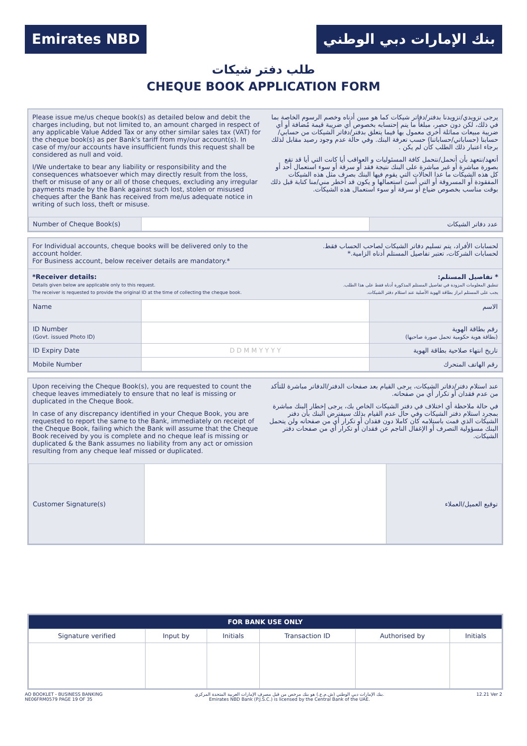Emirates NBD بنك الإمارات دبي الوطني
طلب دفتر شيكات
CHEQUE BOOK APPLICATION FORM
Please issue me/us cheque book(s) as detailed below and debit the charges including, but not limited to, an amount charged in respect of any applicable Value Added Tax or any other similar sales tax (VAT) for the cheque book(s) as per Bank's tariff from my/our account(s). In case of my/our accounts have insufficient funds this request shall be considered as null and void.
I/We undertake to bear any liability or responsibility and the consequences whatsoever which may directly result from the loss, theft or misuse of any or all of those cheques, excluding any irregular payments made by the Bank against such lost, stolen or misused cheques after the Bank has received from me/us adequate notice in writing of such loss, theft or misuse.
يرجى تزويدي/تزويدنا بدفتر/دفاتر شيكات كما هو مبين أدناه وخصم الرسوم الخاصة بما في ذلك، لكن دون حصر، مبلغاً ما يتم إحتسابه بخصوص أي ضريبة قيمة مُضافة أو أي ضريبة مبيعات مماثلة أخرى معمول بها فيما يتعلق بدفتر/دفاتر الشيكات من حسابي/حسابنا (حساباتي/حساباتنا) حسب تعرفة البنك. وفي حالة عدم وجود رصيد مقابل لذلك برجاء اعتبار ذلك الطلب كأن لم يكن .
أتعهد/نتعهد بأن أتحمل/نتحمل كافة المسئوليات و العواقب أيا كانت التي أيا قد تقع بصورة مباشرة أو غير مباشرة على البنك نتيجة فقد أو سرقة أو سوء استعمال أحد أو كل هذه الشيكات ما عدا الحالات التي يقوم فيها البنك بصرف مثل هذه الشيكات المفقودة أو المسروقة أو التي أسئ استعمالها و يكون قد أخطر مني/منا كتابة قبل ذلك بوقت مناسب بخصوص ضياع أو سرقة أو سوء استعمال هذه الشيكات.
| Number of Cheque Book(s) | | عدد دفاتر الشيكات |
For Individual accounts, cheque books will be delivered only to the account holder.
For Business account, below receiver details are mandatory.*
لحسابات الأفراد، يتم تسليم دفاتر الشيكات لصاحب الحساب فقط.
لحسابات الشركات، تعتبر تفاصيل المستلم أدناه الزامية.*
*Receiver details:
Details given below are applicable only to this request.
The receiver is requested to provide the original ID at the time of collecting the cheque book.
* تفاصيل المستلم:
تنطبق المعلومات المزودة في تفاصيل المستلم المذكورة أدناه فقط على هذا الطلب.
يجب على المستلم ابراز بطاقة الهوية الأصلية عند استلام دفتر الشيكات.
| Name | | الاسم |
| ID Number (Govt. issued Photo ID) | | رقم بطاقة الهوية (بطاقة هوية حكومية تحمل صورة صاحبها) |
| ID Expiry Date | D D M M Y Y Y Y | تاريخ انتهاء صلاحية بطاقة الهوية |
| Mobile Number | | رقم الهاتف المتحرك |
Upon receiving the Cheque Book(s), you are requested to count the cheque leaves immediately to ensure that no leaf is missing or duplicated in the Cheque Book.
In case of any discrepancy identified in your Cheque Book, you are requested to report the same to the Bank, immediately on receipt of the Cheque Book, failing which the Bank will assume that the Cheque Book received by you is complete and no cheque leaf is missing or duplicated & the Bank assumes no liability from any act or omission resulting from any cheque leaf missed or duplicated.
عند استلام دفتر/دفاتر الشيكات، يرجى القيام بعد صفحات الدفتر/الدفاتر مباشرة للتأكد من عدم فقدان أو تكرار أي من صفحاته.
في حالة ملاحظة أي اختلاف في دفتر الشيكات الخاص بك، يرجى إخطار البنك مباشرة بمجرد استلام دفتر الشيكات وفي حال عدم القيام بذلك سيفترض البنك بأن دفتر الشيكات الذي قمت باستلامه كان كاملا دون فقدان أو تكرار أي من صفحاته ولن يتحمل البنك مسؤولية التصرف أو الإغفال الناجم عن فقدان أو تكرار أي من صفحات دفتر الشيكات.
| Customer Signature(s) | | توقيع العميل/العملاء |
| FOR BANK USE ONLY | | | | | |
| --- | --- | --- | --- | --- | --- |
| Signature verified | Input by | Initials | Transaction ID | Authorised by | Initials |
AO BOOKLET - BUSINESS BANKING
NE06FRM0579 PAGE 19 OF 35
بنك الإمارات دبي الوطني (ش.م.ع.) هو بنك مرخص من قبل مصرف الإمارات العربية المتحدة المركزي.
Emirates NBD Bank (P.J.S.C.) is licensed by the Central Bank of the UAE.
12.21 Ver 2